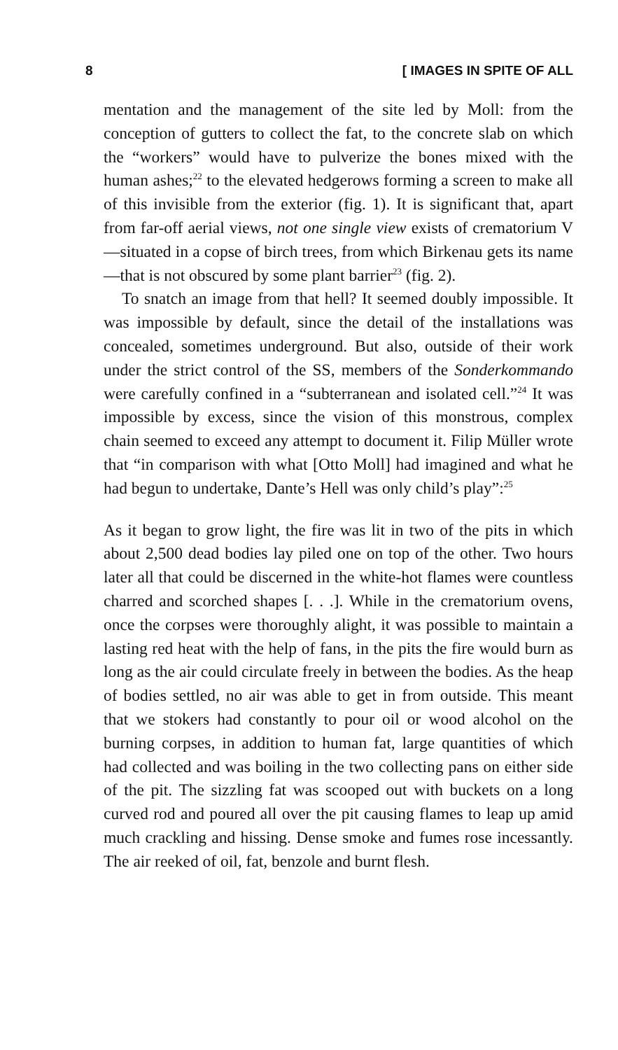8 [ IMAGES IN SPITE OF ALL
mentation and the management of the site led by Moll: from the conception of gutters to collect the fat, to the concrete slab on which the “workers” would have to pulverize the bones mixed with the human ashes;<sup>22</sup> to the elevated hedgerows forming a screen to make all of this invisible from the exterior (fig. 1). It is significant that, apart from far-off aerial views, not one single view exists of crematorium V—situated in a copse of birch trees, from which Birkenau gets its name—that is not obscured by some plant barrier<sup>23</sup> (fig. 2).
To snatch an image from that hell? It seemed doubly impossible. It was impossible by default, since the detail of the installations was concealed, sometimes underground. But also, outside of their work under the strict control of the SS, members of the Sonderkommando were carefully confined in a “subterranean and isolated cell.”<sup>24</sup> It was impossible by excess, since the vision of this monstrous, complex chain seemed to exceed any attempt to document it. Filip Müller wrote that “in comparison with what [Otto Moll] had imagined and what he had begun to undertake, Dante’s Hell was only child’s play”:<sup>25</sup>
As it began to grow light, the fire was lit in two of the pits in which about 2,500 dead bodies lay piled one on top of the other. Two hours later all that could be discerned in the white-hot flames were countless charred and scorched shapes [. . .]. While in the crematorium ovens, once the corpses were thoroughly alight, it was possible to maintain a lasting red heat with the help of fans, in the pits the fire would burn as long as the air could circulate freely in between the bodies. As the heap of bodies settled, no air was able to get in from outside. This meant that we stokers had constantly to pour oil or wood alcohol on the burning corpses, in addition to human fat, large quantities of which had collected and was boiling in the two collecting pans on either side of the pit. The sizzling fat was scooped out with buckets on a long curved rod and poured all over the pit causing flames to leap up amid much crackling and hissing. Dense smoke and fumes rose incessantly. The air reeked of oil, fat, benzole and burnt flesh.